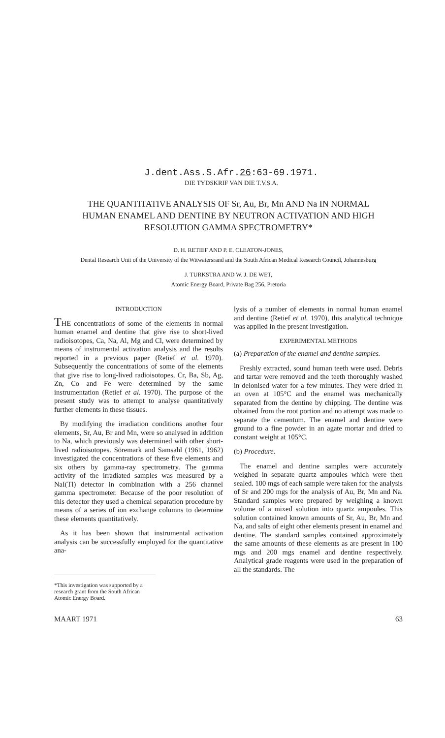J.dent.Ass.S.Afr.26:63-69.1971.
DIE TYDSKRIF VAN DIE T.V.S.A.
THE QUANTITATIVE ANALYSIS OF Sr, Au, Br, Mn AND Na IN NORMAL HUMAN ENAMEL AND DENTINE BY NEUTRON ACTIVATION AND HIGH RESOLUTION GAMMA SPECTROMETRY*
D. H. RETIEF AND P. E. CLEATON-JONES,
Dental Research Unit of the University of the Witwatersrand and the South African Medical Research Council, Johannesburg
J. TURKSTRA AND W. J. DE WET,
Atomic Energy Board, Private Bag 256, Pretoria
INTRODUCTION
THE concentrations of some of the elements in normal human enamel and dentine that give rise to short-lived radioisotopes, Ca, Na, Al, Mg and Cl, were determined by means of instrumental activation analysis and the results reported in a previous paper (Retief et al. 1970). Subsequently the concentrations of some of the elements that give rise to long-lived radioisotopes, Cr, Ba, Sb, Ag, Zn, Co and Fe were determined by the same instrumentation (Retief et al. 1970). The purpose of the present study was to attempt to analyse quantitatively further elements in these tissues.
By modifying the irradiation conditions another four elements, Sr, Au, Br and Mn, were so analysed in addition to Na, which previously was determined with other short-lived radioisotopes. Söremark and Samsahl (1961, 1962) investigated the concentrations of these five elements and six others by gamma-ray spectrometry. The gamma activity of the irradiated samples was measured by a NaI(Tl) detector in combination with a 256 channel gamma spectrometer. Because of the poor resolution of this detector they used a chemical separation procedure by means of a series of ion exchange columns to determine these elements quantitatively.
As it has been shown that instrumental activation analysis can be successfully employed for the quantitative ana-
*This investigation was supported by a research grant from the South African Atomic Energy Board.
lysis of a number of elements in normal human enamel and dentine (Retief et al. 1970), this analytical technique was applied in the present investigation.
EXPERIMENTAL METHODS
(a) Preparation of the enamel and dentine samples.
Freshly extracted, sound human teeth were used. Debris and tartar were removed and the teeth thoroughly washed in deionised water for a few minutes. They were dried in an oven at 105°C and the enamel was mechanically separated from the dentine by chipping. The dentine was obtained from the root portion and no attempt was made to separate the cementum. The enamel and dentine were ground to a fine powder in an agate mortar and dried to constant weight at 105°C.
(b) Procedure.
The enamel and dentine samples were accurately weighed in separate quartz ampoules which were then sealed. 100 mgs of each sample were taken for the analysis of Sr and 200 mgs for the analysis of Au, Br, Mn and Na. Standard samples were prepared by weighing a known volume of a mixed solution into quartz ampoules. This solution contained known amounts of Sr, Au, Br, Mn and Na, and salts of eight other elements present in enamel and dentine. The standard samples contained approximately the same amounts of these elements as are present in 100 mgs and 200 mgs enamel and dentine respectively. Analytical grade reagents were used in the preparation of all the standards. The
MAART 1971 63